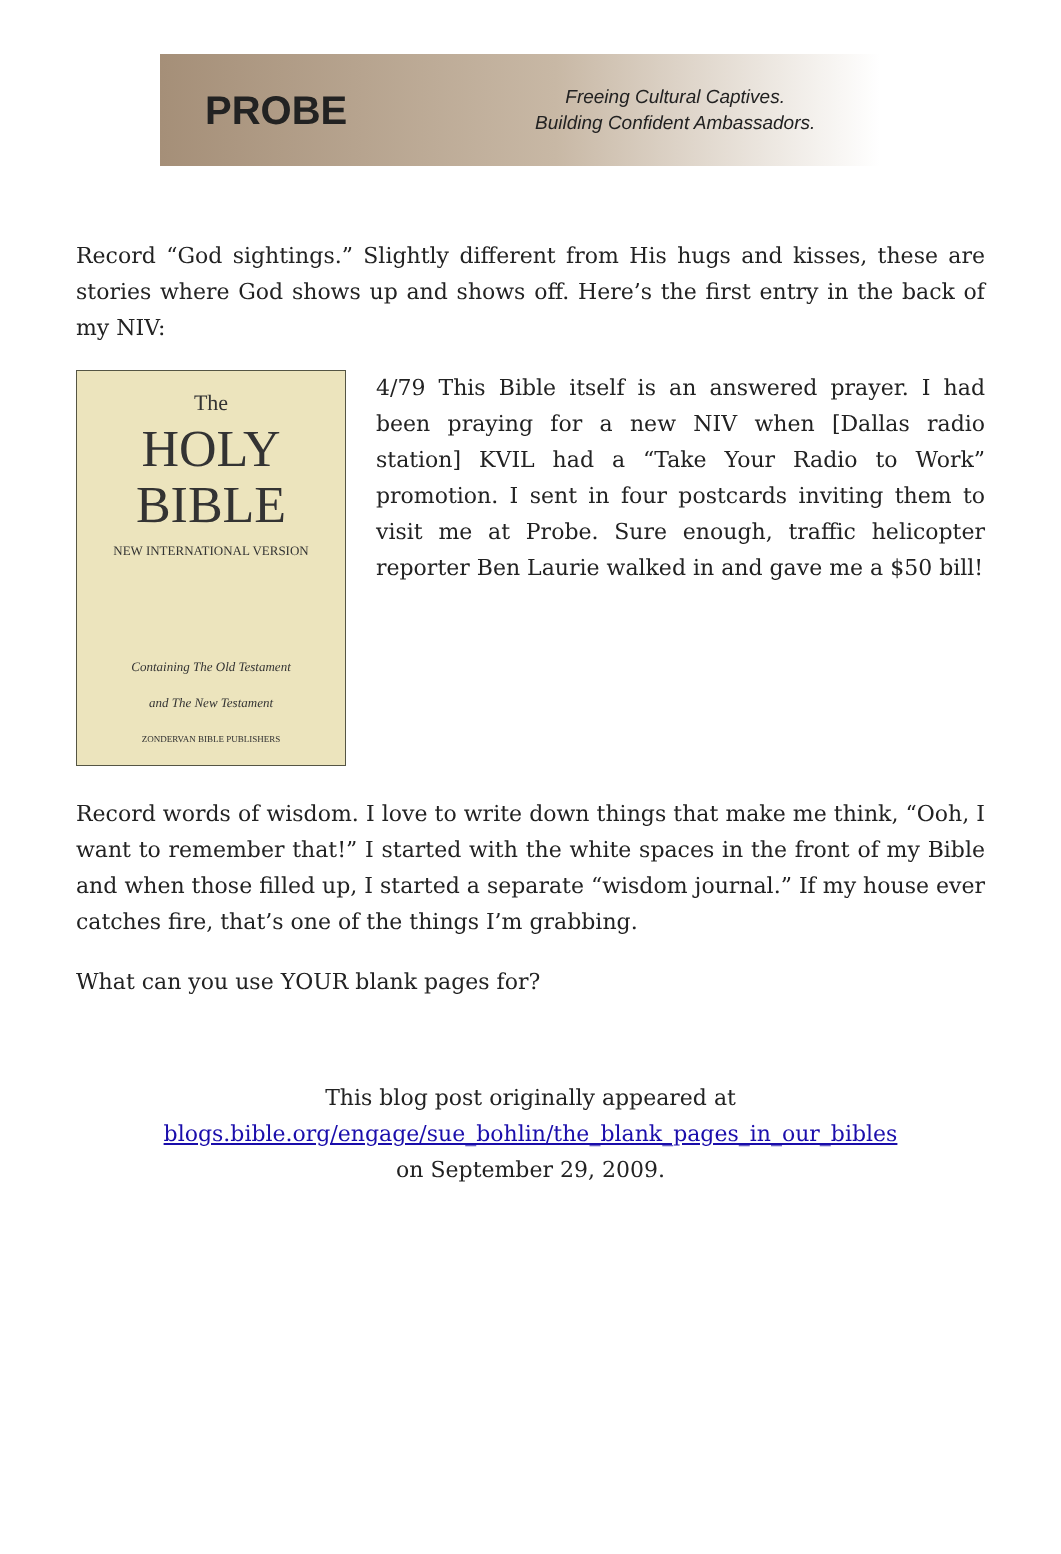PROBE
Freeing Cultural Captives.
Building Confident Ambassadors.
Record “God sightings.” Slightly different from His hugs and kisses, these are stories where God shows up and shows off. Here’s the first entry in the back of my NIV:
The
HOLY
BIBLE
NEW INTERNATIONAL VERSION
Containing The Old Testament
and The New Testament
ZONDERVAN BIBLE PUBLISHERS
4/79 This Bible itself is an answered prayer. I had been praying for a new NIV when [Dallas radio station] KVIL had a “Take Your Radio to Work” promotion. I sent in four postcards inviting them to visit me at Probe. Sure enough, traffic helicopter reporter Ben Laurie walked in and gave me a $50 bill!
Record words of wisdom. I love to write down things that make me think, “Ooh, I want to remember that!” I started with the white spaces in the front of my Bible and when those filled up, I started a separate “wisdom journal.” If my house ever catches fire, that’s one of the things I’m grabbing.
What can you use YOUR blank pages for?
This blog post originally appeared at
blogs.bible.org/engage/sue_bohlin/the_blank_pages_in_our_bibles
on September 29, 2009.